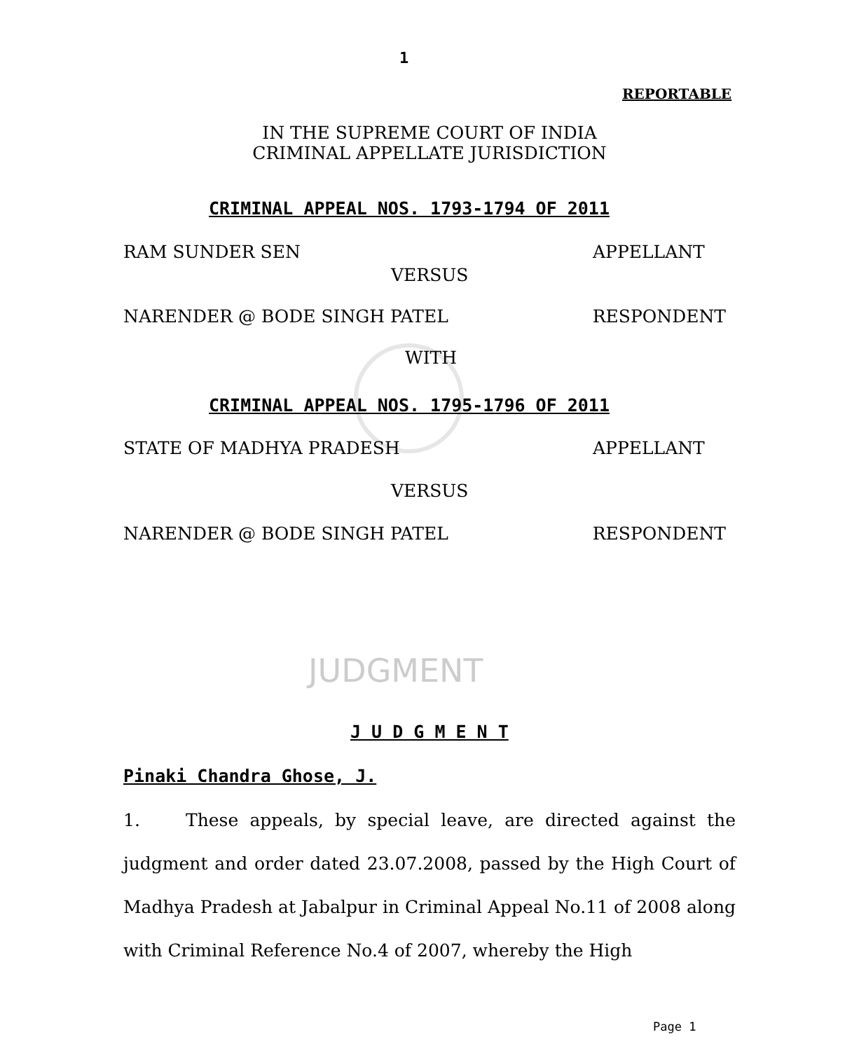1
REPORTABLE
IN THE SUPREME COURT OF INDIA
CRIMINAL APPELLATE JURISDICTION
CRIMINAL APPEAL NOS. 1793-1794 OF 2011
RAM SUNDER SEN APPELLANT
VERSUS
NARENDER @ BODE SINGH PATEL RESPONDENT
WITH
CRIMINAL APPEAL NOS. 1795-1796 OF 2011
STATE OF MADHYA PRADESH APPELLANT
VERSUS
NARENDER @ BODE SINGH PATEL RESPONDENT
JUDGMENT
J U D G M E N T
Pinaki Chandra Ghose, J.
1. These appeals, by special leave, are directed against the judgment and order dated 23.07.2008, passed by the High Court of Madhya Pradesh at Jabalpur in Criminal Appeal No.11 of 2008 along with Criminal Reference No.4 of 2007, whereby the High
Page 1